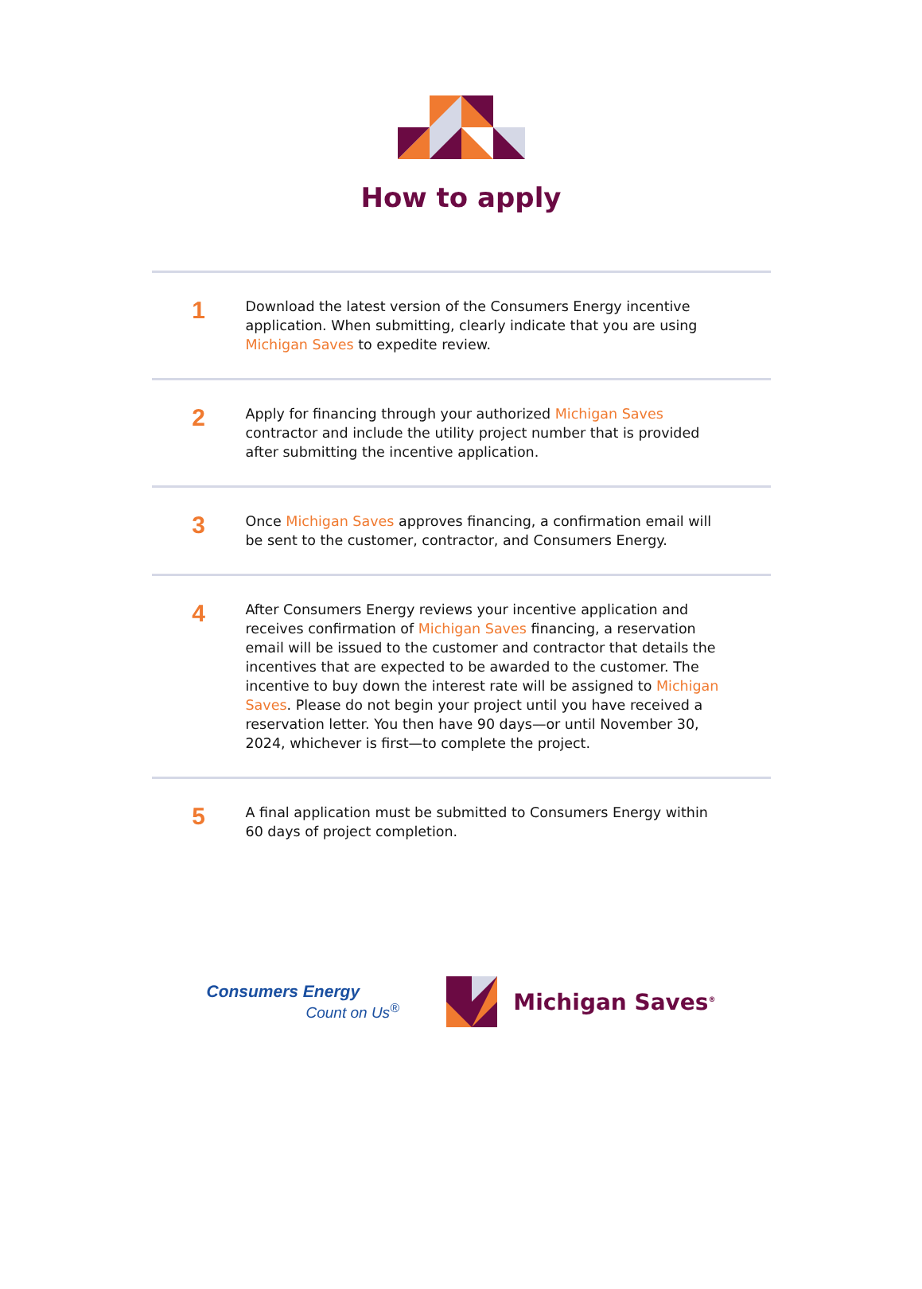How to apply
1
Download the latest version of the Consumers Energy incentive application. When submitting, clearly indicate that you are using Michigan Saves to expedite review.
2
Apply for financing through your authorized Michigan Saves contractor and include the utility project number that is provided after submitting the incentive application.
3
Once Michigan Saves approves financing, a confirmation email will be sent to the customer, contractor, and Consumers Energy.
4
After Consumers Energy reviews your incentive application and receives confirmation of Michigan Saves financing, a reservation email will be issued to the customer and contractor that details the incentives that are expected to be awarded to the customer. The incentive to buy down the interest rate will be assigned to Michigan Saves. Please do not begin your project until you have received a reservation letter. You then have 90 days—or until November 30, 2024, whichever is first—to complete the project.
5
A final application must be submitted to Consumers Energy within 60 days of project completion.
Consumers Energy
Count on Us<sup>®</sup>
Michigan Saves<sup>®</sup>